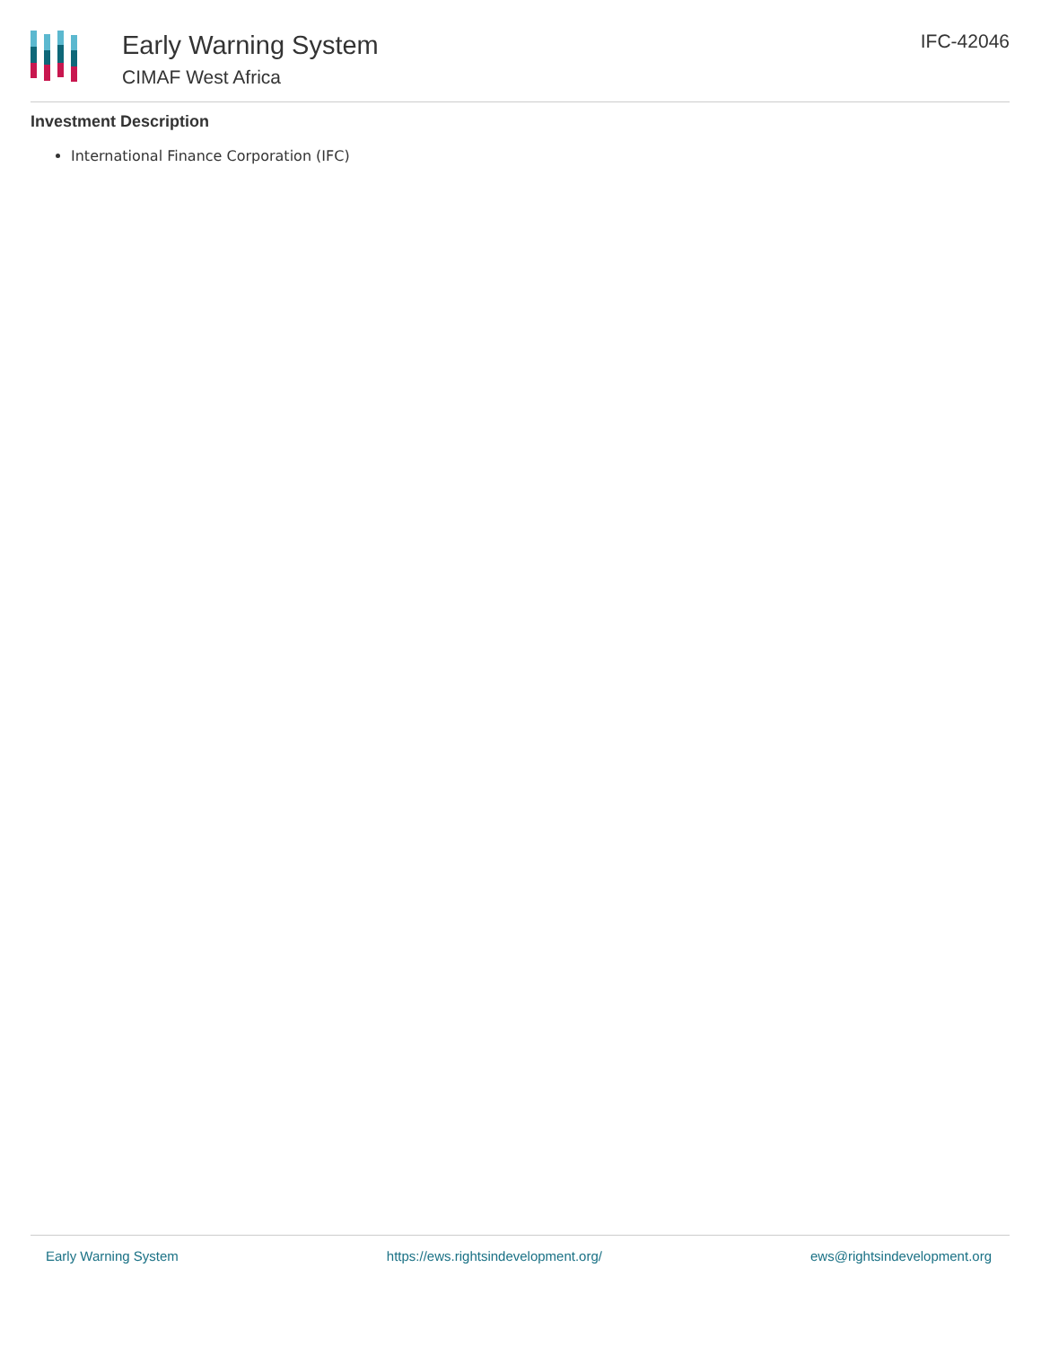Early Warning System
CIMAF West Africa
IFC-42046
Investment Description
International Finance Corporation (IFC)
Early Warning System https://ews.rightsindevelopment.org/ ews@rightsindevelopment.org